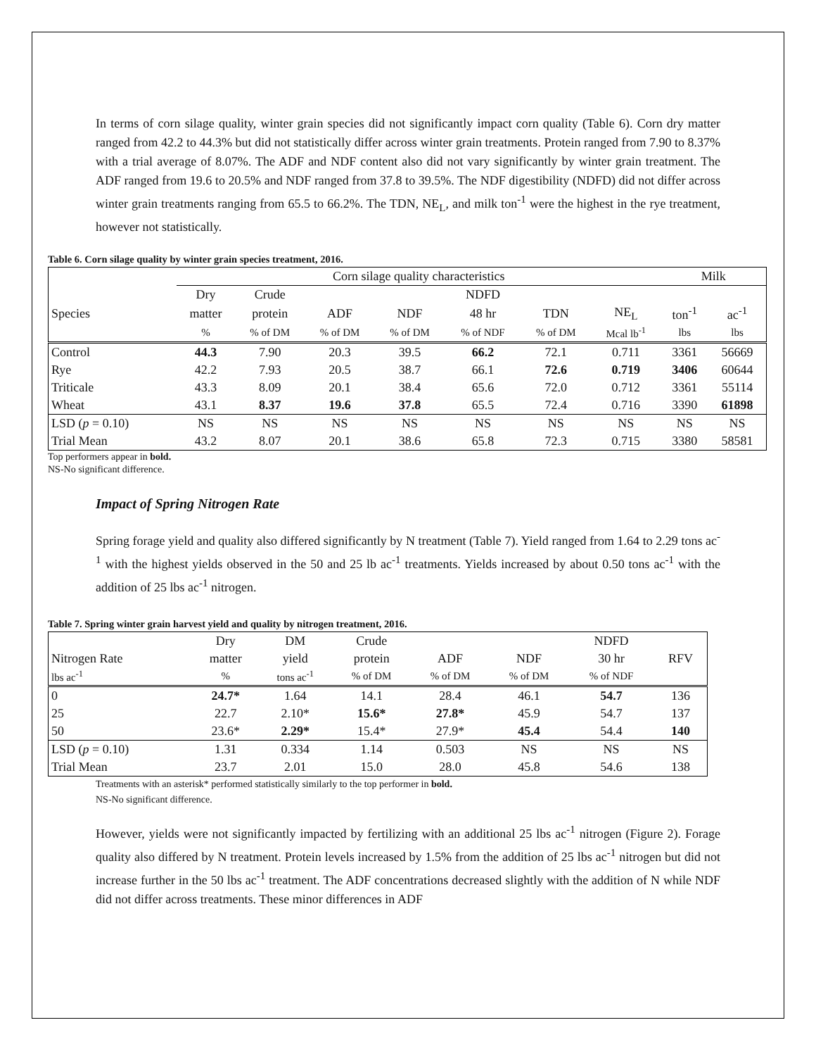In terms of corn silage quality, winter grain species did not significantly impact corn quality (Table 6). Corn dry matter ranged from 42.2 to 44.3% but did not statistically differ across winter grain treatments. Protein ranged from 7.90 to 8.37% with a trial average of 8.07%. The ADF and NDF content also did not vary significantly by winter grain treatment. The ADF ranged from 19.6 to 20.5% and NDF ranged from 37.8 to 39.5%. The NDF digestibility (NDFD) did not differ across winter grain treatments ranging from 65.5 to 66.2%. The TDN, NE<sub>L</sub>, and milk ton<sup>-1</sup> were the highest in the rye treatment, however not statistically.
Table 6. Corn silage quality by winter grain species treatment, 2016.
| | Corn silage quality characteristics | | | | | | | Milk | |
| | Dry | Crude | | | NDFD | | | | |
| Species | matter | protein | ADF | NDF | 48 hr | TDN | NE<sub>L</sub> | ton<sup>-1</sup> | ac<sup>-1</sup> |
| | % | % of DM | % of DM | % of DM | % of NDF | % of DM | Mcal lb<sup>-1</sup> | lbs | lbs |
| Control | 44.3 | 7.90 | 20.3 | 39.5 | 66.2 | 72.1 | 0.711 | 3361 | 56669 |
| Rye | 42.2 | 7.93 | 20.5 | 38.7 | 66.1 | 72.6 | 0.719 | 3406 | 60644 |
| Triticale | 43.3 | 8.09 | 20.1 | 38.4 | 65.6 | 72.0 | 0.712 | 3361 | 55114 |
| Wheat | 43.1 | 8.37 | 19.6 | 37.8 | 65.5 | 72.4 | 0.716 | 3390 | 61898 |
| LSD ( p = 0.10) | NS | NS | NS | NS | NS | NS | NS | NS | NS |
| Trial Mean | 43.2 | 8.07 | 20.1 | 38.6 | 65.8 | 72.3 | 0.715 | 3380 | 58581 |
Top performers appear in bold.
NS-No significant difference.
Impact of Spring Nitrogen Rate
Spring forage yield and quality also differed significantly by N treatment (Table 7). Yield ranged from 1.64 to 2.29 tons ac<sup>-1</sup> with the highest yields observed in the 50 and 25 lb ac<sup>-1</sup> treatments. Yields increased by about 0.50 tons ac<sup>-1</sup> with the addition of 25 lbs ac<sup>-1</sup> nitrogen.
Table 7. Spring winter grain harvest yield and quality by nitrogen treatment, 2016.
| | Dry | DM | Crude | | | NDFD | |
| Nitrogen Rate | matter | yield | protein | ADF | NDF | 30 hr | RFV |
| lbs ac<sup>-1</sup> | % | tons ac<sup>-1</sup> | % of DM | % of DM | % of DM | % of NDF | |
| 0 | 24.7* | 1.64 | 14.1 | 28.4 | 46.1 | 54.7 | 136 |
| 25 | 22.7 | 2.10* | 15.6* | 27.8* | 45.9 | 54.7 | 137 |
| 50 | 23.6* | 2.29* | 15.4* | 27.9* | 45.4 | 54.4 | 140 |
| LSD ( p = 0.10) | 1.31 | 0.334 | 1.14 | 0.503 | NS | NS | NS |
| Trial Mean | 23.7 | 2.01 | 15.0 | 28.0 | 45.8 | 54.6 | 138 |
Treatments with an asterisk* performed statistically similarly to the top performer in bold.
NS-No significant difference.
However, yields were not significantly impacted by fertilizing with an additional 25 lbs ac<sup>-1</sup> nitrogen (Figure 2). Forage quality also differed by N treatment. Protein levels increased by 1.5% from the addition of 25 lbs ac<sup>-1</sup> nitrogen but did not increase further in the 50 lbs ac<sup>-1</sup> treatment. The ADF concentrations decreased slightly with the addition of N while NDF did not differ across treatments. These minor differences in ADF